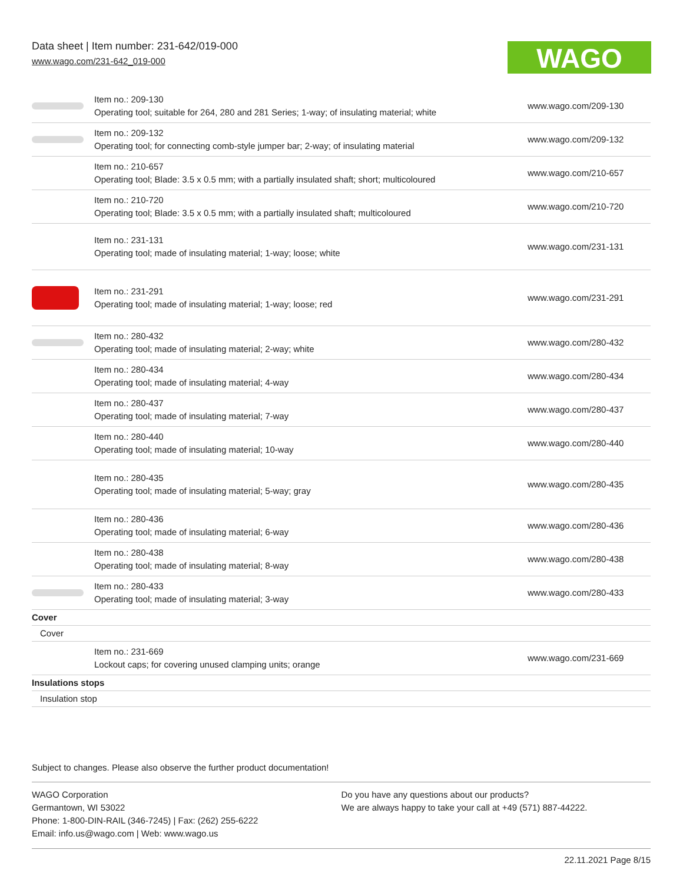Data sheet | Item number: 231-642/019-000
www.wago.com/231-642_019-000
WAGO
| | Item no.: 209-130 Operating tool; suitable for 264, 280 and 281 Series; 1-way; of insulating material; white | www.wago.com/209-130 |
| | Item no.: 209-132 Operating tool; for connecting comb-style jumper bar; 2-way; of insulating material | www.wago.com/209-132 |
| | Item no.: 210-657 Operating tool; Blade: 3.5 x 0.5 mm; with a partially insulated shaft; short; multicoloured | www.wago.com/210-657 |
| | Item no.: 210-720 Operating tool; Blade: 3.5 x 0.5 mm; with a partially insulated shaft; multicoloured | www.wago.com/210-720 |
| | Item no.: 231-131 Operating tool; made of insulating material; 1-way; loose; white | www.wago.com/231-131 |
| | Item no.: 231-291 Operating tool; made of insulating material; 1-way; loose; red | www.wago.com/231-291 |
| | Item no.: 280-432 Operating tool; made of insulating material; 2-way; white | www.wago.com/280-432 |
| | Item no.: 280-434 Operating tool; made of insulating material; 4-way | www.wago.com/280-434 |
| | Item no.: 280-437 Operating tool; made of insulating material; 7-way | www.wago.com/280-437 |
| | Item no.: 280-440 Operating tool; made of insulating material; 10-way | www.wago.com/280-440 |
| | Item no.: 280-435 Operating tool; made of insulating material; 5-way; gray | www.wago.com/280-435 |
| | Item no.: 280-436 Operating tool; made of insulating material; 6-way | www.wago.com/280-436 |
| | Item no.: 280-438 Operating tool; made of insulating material; 8-way | www.wago.com/280-438 |
| | Item no.: 280-433 Operating tool; made of insulating material; 3-way | www.wago.com/280-433 |
| Cover | | |
| Cover | | |
| | Item no.: 231-669 Lockout caps; for covering unused clamping units; orange | www.wago.com/231-669 |
| Insulations stops | | |
| Insulation stop | | |
Subject to changes. Please also observe the further product documentation!
WAGO Corporation
Germantown, WI 53022
Phone: 1-800-DIN-RAIL (346-7245) | Fax: (262) 255-6222
Email: info.us@wago.com | Web: www.wago.us
Do you have any questions about our products?
We are always happy to take your call at +49 (571) 887-44222.
22.11.2021 Page 8/15